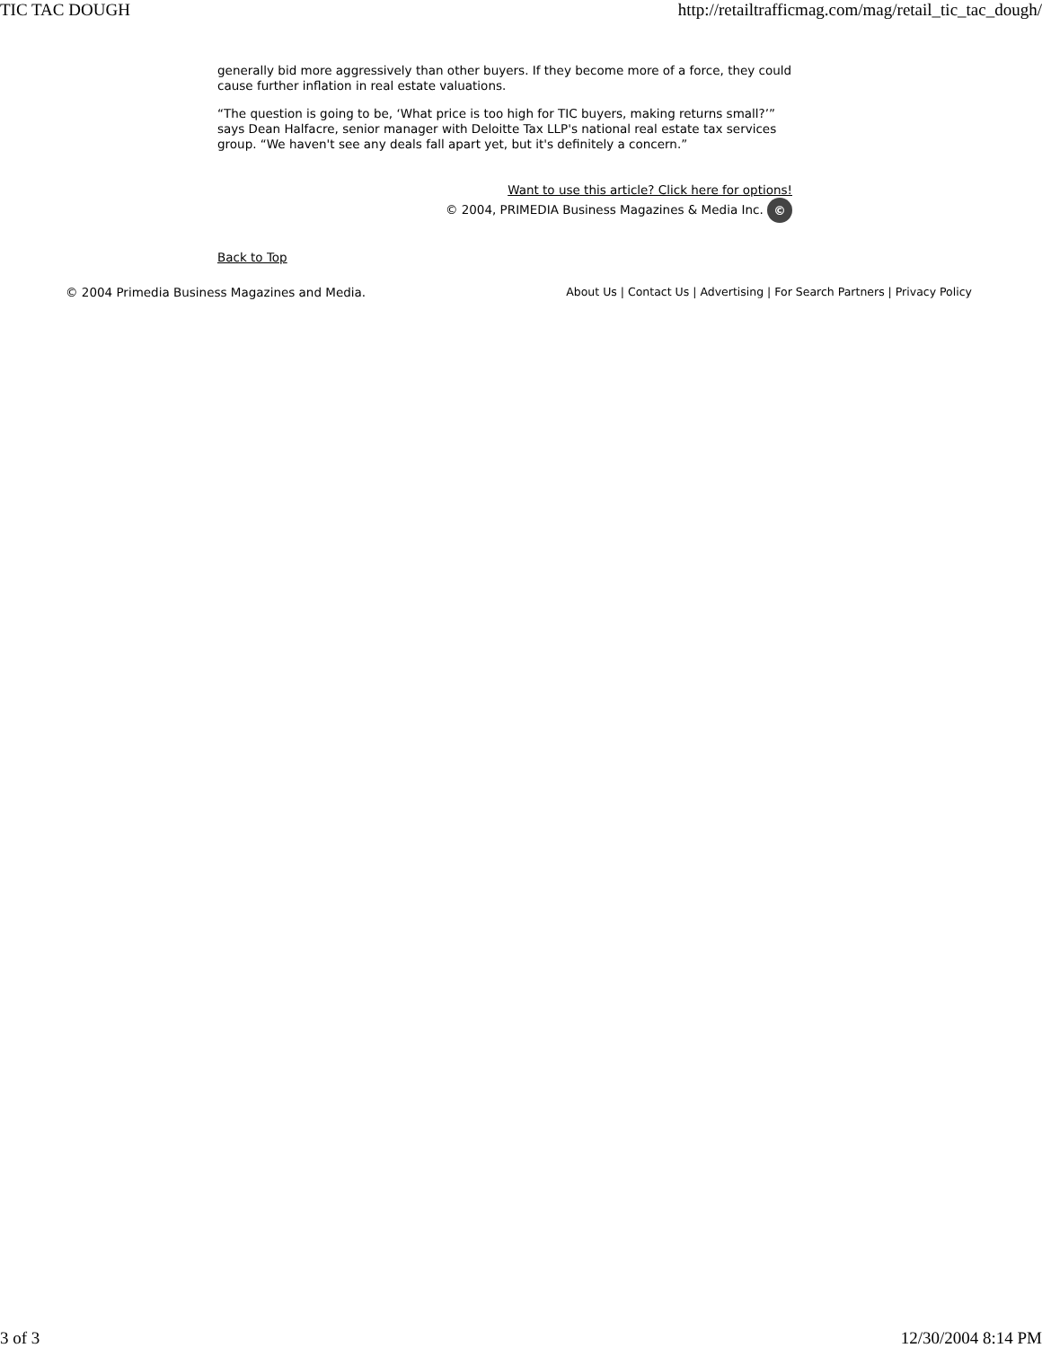TIC TAC DOUGH http://retailtrafficmag.com/mag/retail_tic_tac_dough/
generally bid more aggressively than other buyers. If they become more of a force, they could cause further inflation in real estate valuations.
“The question is going to be, ‘What price is too high for TIC buyers, making returns small?’” says Dean Halfacre, senior manager with Deloitte Tax LLP's national real estate tax services group. “We haven't see any deals fall apart yet, but it's definitely a concern.”
Want to use this article? Click here for options!
© 2004, PRIMEDIA Business Magazines & Media Inc. ©
Back to Top
© 2004 Primedia Business Magazines and Media. About Us | Contact Us | Advertising | For Search Partners | Privacy Policy
3 of 3 12/30/2004 8:14 PM